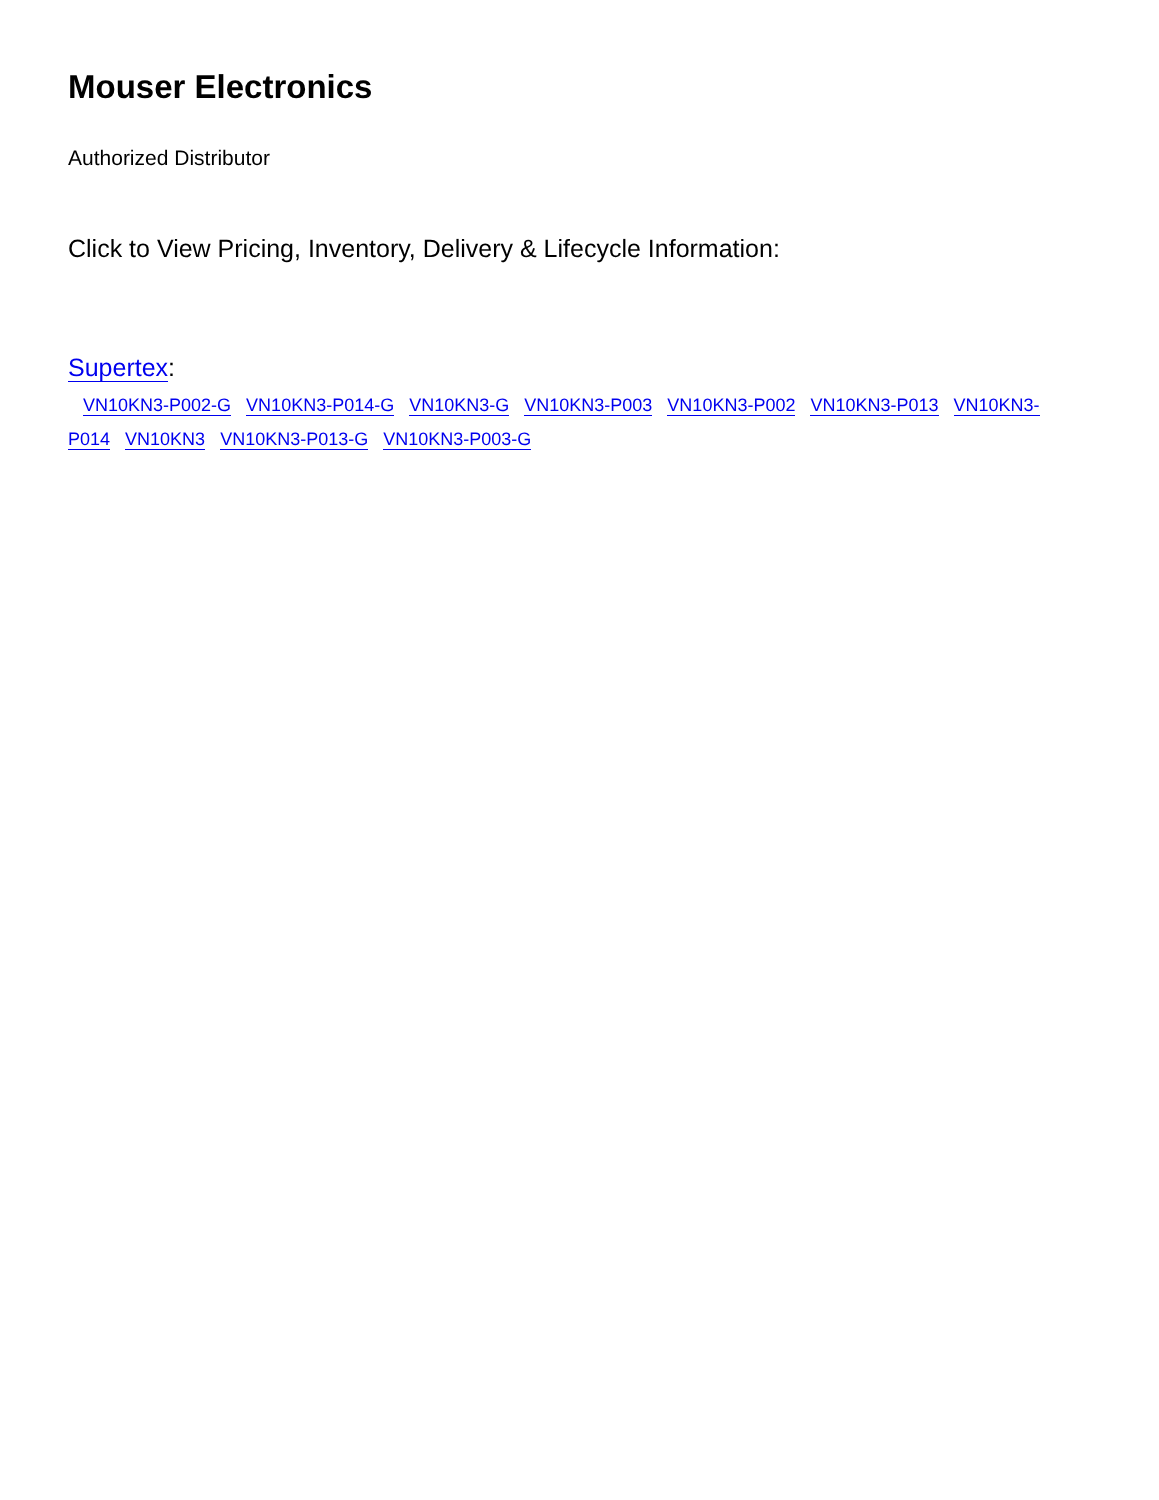Mouser Electronics
Authorized Distributor
Click to View Pricing, Inventory, Delivery & Lifecycle Information:
Supertex:
VN10KN3-P002-G VN10KN3-P014-G VN10KN3-G VN10KN3-P003 VN10KN3-P002 VN10KN3-P013 VN10KN3-P014 VN10KN3 VN10KN3-P013-G VN10KN3-P003-G